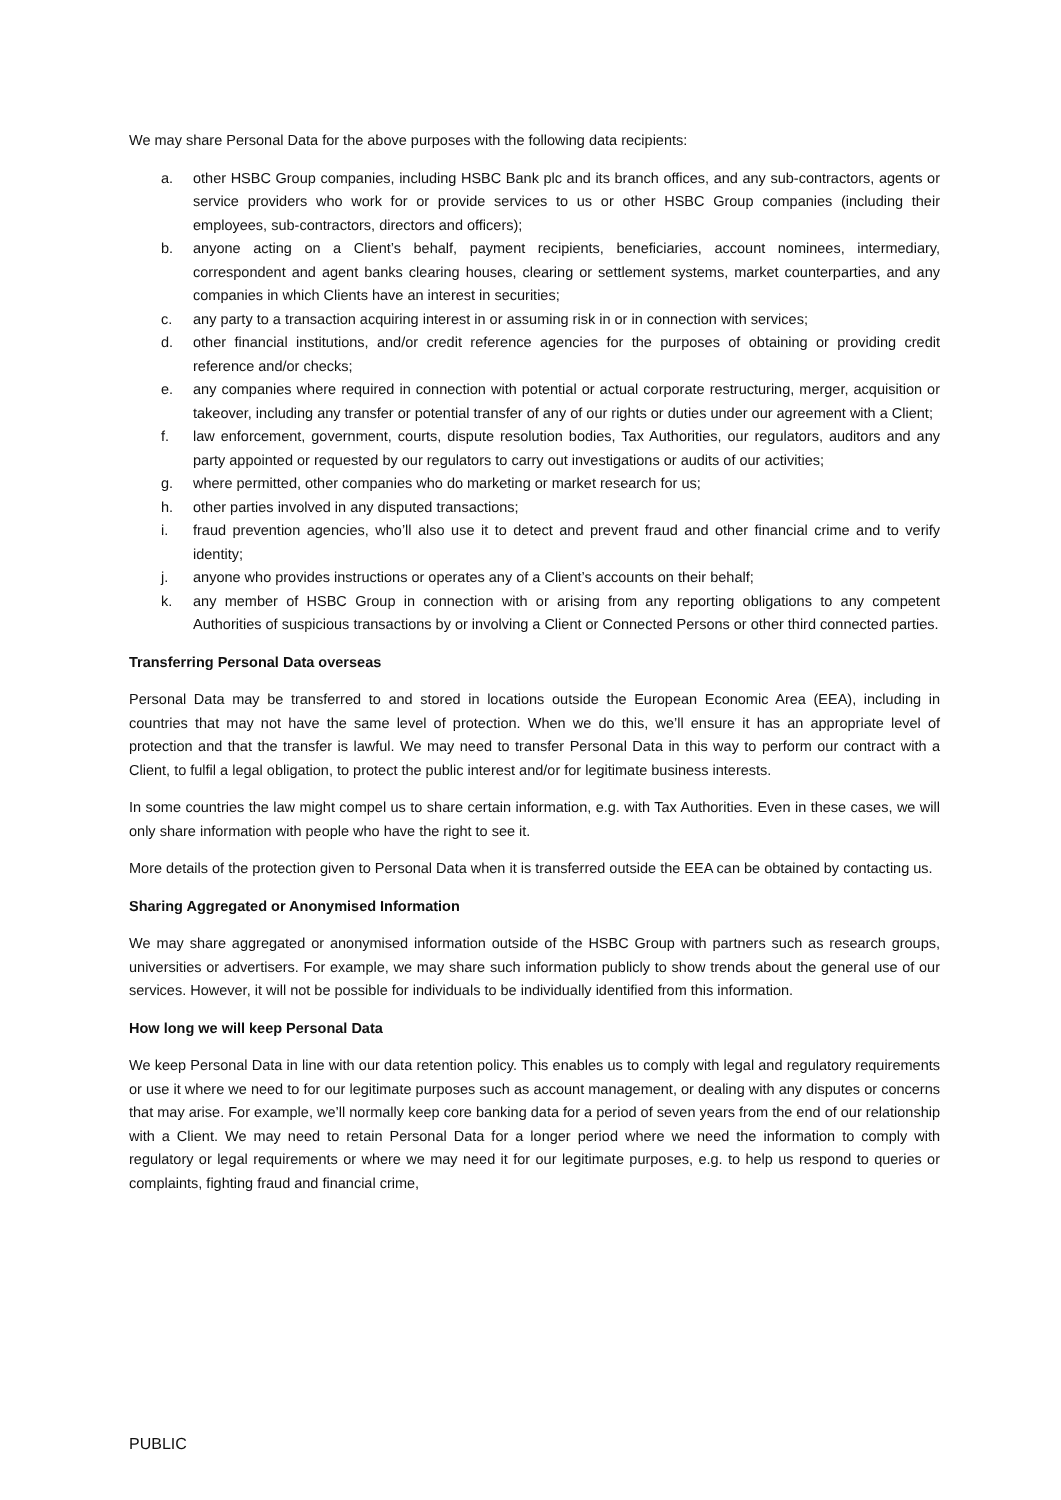We may share Personal Data for the above purposes with the following data recipients:
a. other HSBC Group companies, including HSBC Bank plc and its branch offices, and any sub-contractors, agents or service providers who work for or provide services to us or other HSBC Group companies (including their employees, sub-contractors, directors and officers);
b. anyone acting on a Client’s behalf, payment recipients, beneficiaries, account nominees, intermediary, correspondent and agent banks clearing houses, clearing or settlement systems, market counterparties, and any companies in which Clients have an interest in securities;
c. any party to a transaction acquiring interest in or assuming risk in or in connection with services;
d. other financial institutions, and/or credit reference agencies for the purposes of obtaining or providing credit reference and/or checks;
e. any companies where required in connection with potential or actual corporate restructuring, merger, acquisition or takeover, including any transfer or potential transfer of any of our rights or duties under our agreement with a Client;
f. law enforcement, government, courts, dispute resolution bodies, Tax Authorities, our regulators, auditors and any party appointed or requested by our regulators to carry out investigations or audits of our activities;
g. where permitted, other companies who do marketing or market research for us;
h. other parties involved in any disputed transactions;
i. fraud prevention agencies, who’ll also use it to detect and prevent fraud and other financial crime and to verify identity;
j. anyone who provides instructions or operates any of a Client’s accounts on their behalf;
k. any member of HSBC Group in connection with or arising from any reporting obligations to any competent Authorities of suspicious transactions by or involving a Client or Connected Persons or other third connected parties.
Transferring Personal Data overseas
Personal Data may be transferred to and stored in locations outside the European Economic Area (EEA), including in countries that may not have the same level of protection. When we do this, we’ll ensure it has an appropriate level of protection and that the transfer is lawful. We may need to transfer Personal Data in this way to perform our contract with a Client, to fulfil a legal obligation, to protect the public interest and/or for legitimate business interests.
In some countries the law might compel us to share certain information, e.g. with Tax Authorities. Even in these cases, we will only share information with people who have the right to see it.
More details of the protection given to Personal Data when it is transferred outside the EEA can be obtained by contacting us.
Sharing Aggregated or Anonymised Information
We may share aggregated or anonymised information outside of the HSBC Group with partners such as research groups, universities or advertisers. For example, we may share such information publicly to show trends about the general use of our services. However, it will not be possible for individuals to be individually identified from this information.
How long we will keep Personal Data
We keep Personal Data in line with our data retention policy. This enables us to comply with legal and regulatory requirements or use it where we need to for our legitimate purposes such as account management, or dealing with any disputes or concerns that may arise. For example, we’ll normally keep core banking data for a period of seven years from the end of our relationship with a Client. We may need to retain Personal Data for a longer period where we need the information to comply with regulatory or legal requirements or where we may need it for our legitimate purposes, e.g. to help us respond to queries or complaints, fighting fraud and financial crime,
PUBLIC